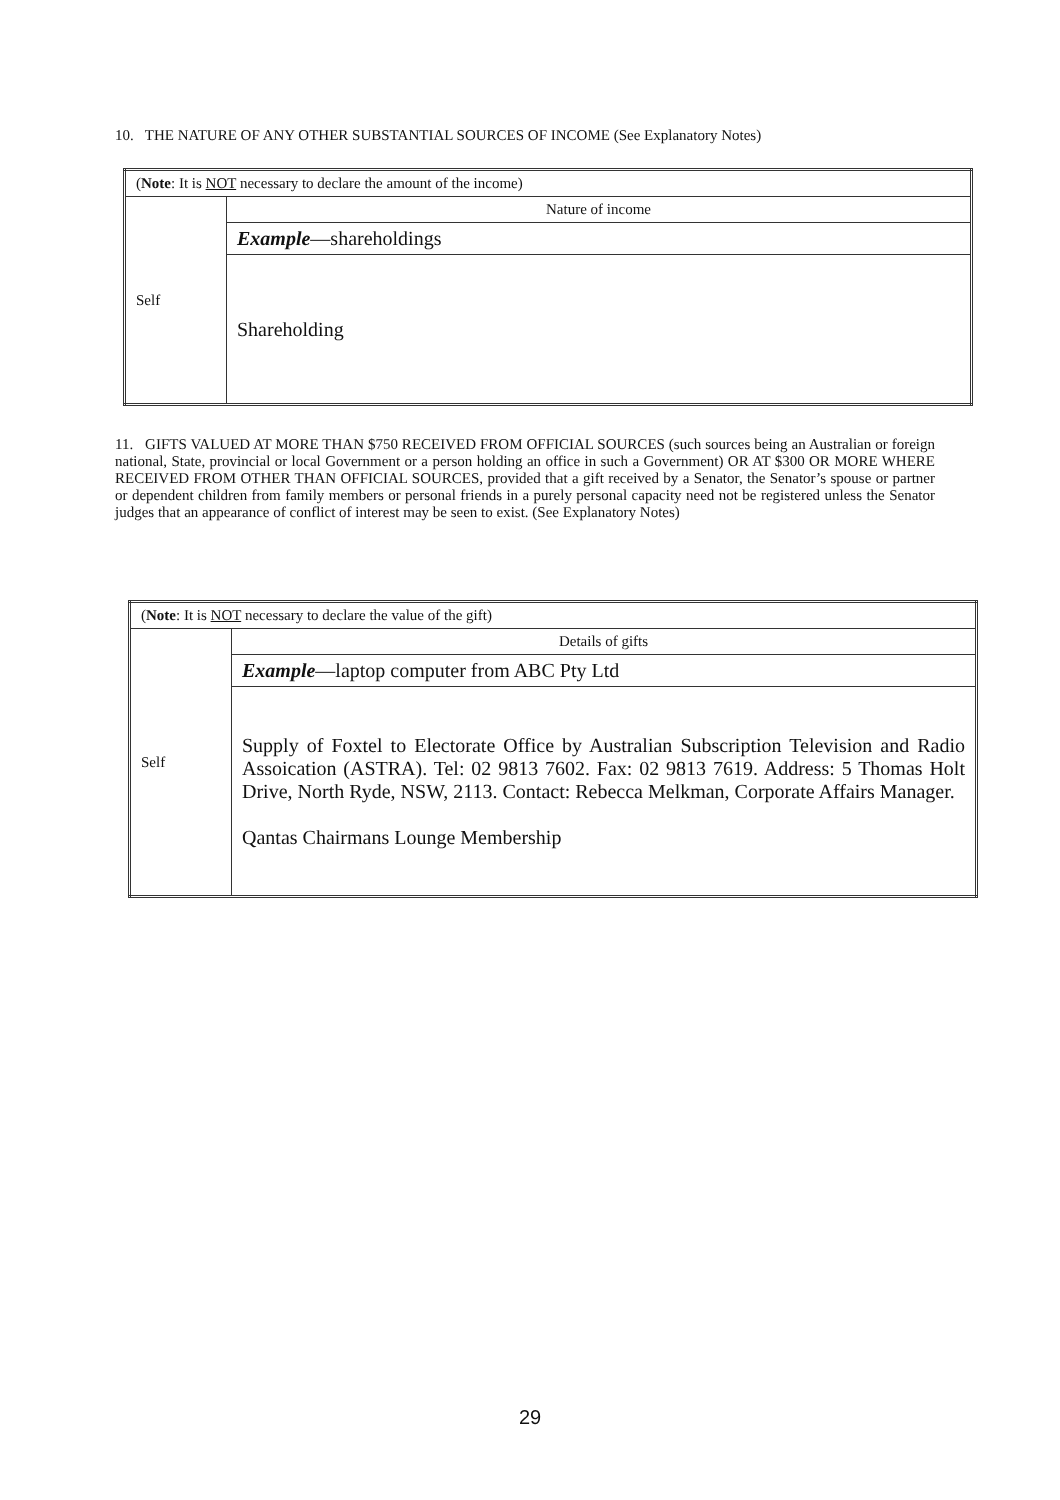10. THE NATURE OF ANY OTHER SUBSTANTIAL SOURCES OF INCOME (See Explanatory Notes)
| ( Note : It is NOT necessary to declare the amount of the income) | |
| Self | Nature of income |
| | Example —shareholdings |
| | Shareholding |
11. GIFTS VALUED AT MORE THAN $750 RECEIVED FROM OFFICIAL SOURCES (such sources being an Australian or foreign national, State, provincial or local Government or a person holding an office in such a Government) OR AT $300 OR MORE WHERE RECEIVED FROM OTHER THAN OFFICIAL SOURCES, provided that a gift received by a Senator, the Senator’s spouse or partner or dependent children from family members or personal friends in a purely personal capacity need not be registered unless the Senator judges that an appearance of conflict of interest may be seen to exist. (See Explanatory Notes)
| ( Note : It is NOT necessary to declare the value of the gift) | |
| Self | Details of gifts |
| | Example —laptop computer from ABC Pty Ltd |
| | Supply of Foxtel to Electorate Office by Australian Subscription Television and Radio Assoication (ASTRA). Tel: 02 9813 7602. Fax: 02 9813 7619. Address: 5 Thomas Holt Drive, North Ryde, NSW, 2113. Contact: Rebecca Melkman, Corporate Affairs Manager. Qantas Chairmans Lounge Membership |
29